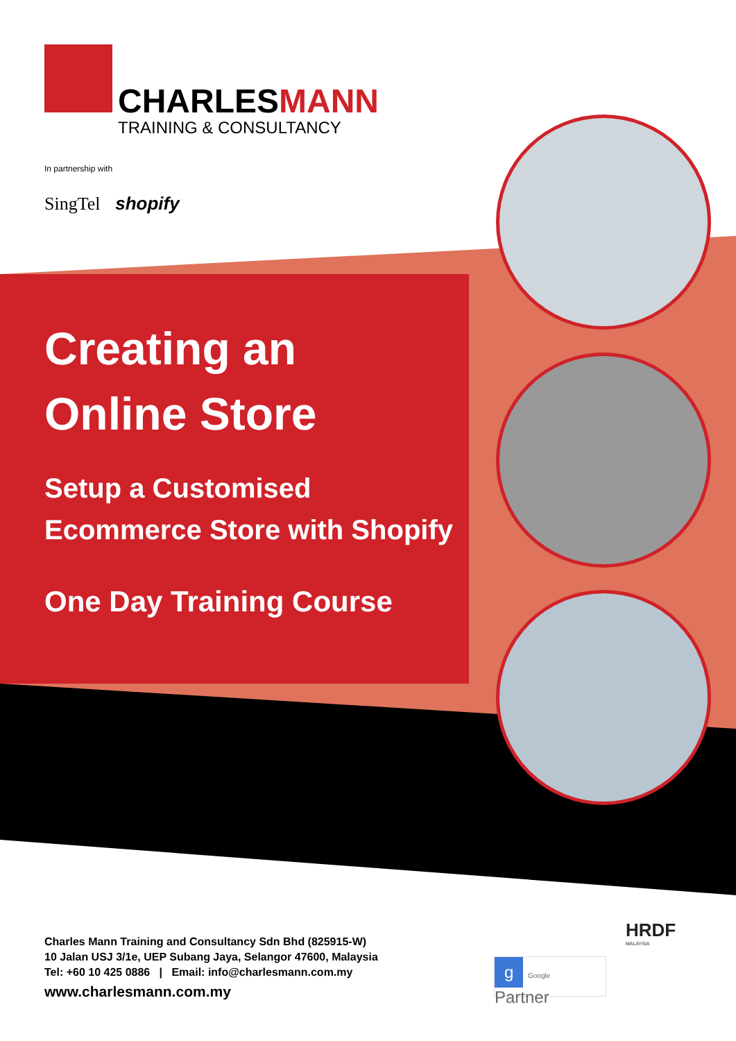CHARLESMANN
TRAINING & CONSULTANCY
In partnership with
SingTel shopify
Creating an
Online Store
Setup a Customised
Ecommerce Store with Shopify
One Day Training Course
Charles Mann Training and Consultancy Sdn Bhd (825915-W)
10 Jalan USJ 3/1e, UEP Subang Jaya, Selangor 47600, Malaysia
Tel: +60 10 425 0886 | Email: info@charlesmann.com.my
www.charlesmann.com.my
g Google Partner
HRDF
MALAYSIA